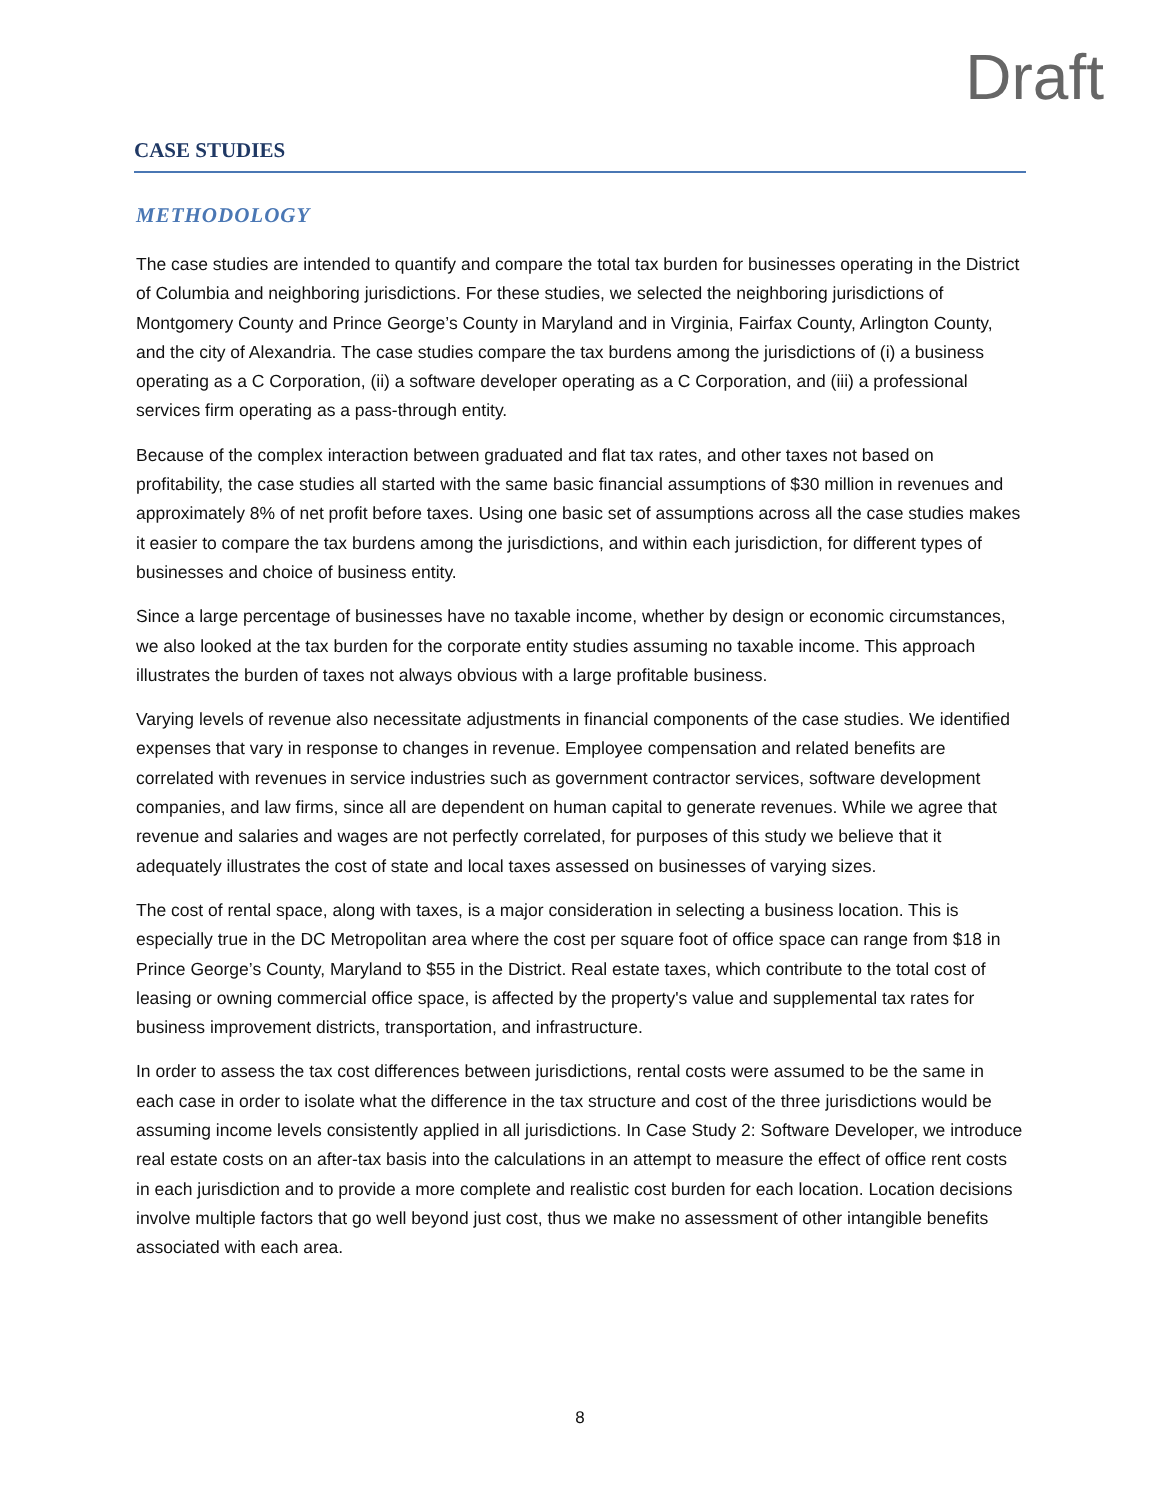Draft
CASE STUDIES
METHODOLOGY
The case studies are intended to quantify and compare the total tax burden for businesses operating in the District of Columbia and neighboring jurisdictions. For these studies, we selected the neighboring jurisdictions of Montgomery County and Prince George’s County in Maryland and in Virginia, Fairfax County, Arlington County, and the city of Alexandria. The case studies compare the tax burdens among the jurisdictions of (i) a business operating as a C Corporation, (ii) a software developer operating as a C Corporation, and (iii) a professional services firm operating as a pass-through entity.
Because of the complex interaction between graduated and flat tax rates, and other taxes not based on profitability, the case studies all started with the same basic financial assumptions of $30 million in revenues and approximately 8% of net profit before taxes. Using one basic set of assumptions across all the case studies makes it easier to compare the tax burdens among the jurisdictions, and within each jurisdiction, for different types of businesses and choice of business entity.
Since a large percentage of businesses have no taxable income, whether by design or economic circumstances, we also looked at the tax burden for the corporate entity studies assuming no taxable income. This approach illustrates the burden of taxes not always obvious with a large profitable business.
Varying levels of revenue also necessitate adjustments in financial components of the case studies. We identified expenses that vary in response to changes in revenue. Employee compensation and related benefits are correlated with revenues in service industries such as government contractor services, software development companies, and law firms, since all are dependent on human capital to generate revenues. While we agree that revenue and salaries and wages are not perfectly correlated, for purposes of this study we believe that it adequately illustrates the cost of state and local taxes assessed on businesses of varying sizes.
The cost of rental space, along with taxes, is a major consideration in selecting a business location. This is especially true in the DC Metropolitan area where the cost per square foot of office space can range from $18 in Prince George’s County, Maryland to $55 in the District. Real estate taxes, which contribute to the total cost of leasing or owning commercial office space, is affected by the property's value and supplemental tax rates for business improvement districts, transportation, and infrastructure.
In order to assess the tax cost differences between jurisdictions, rental costs were assumed to be the same in each case in order to isolate what the difference in the tax structure and cost of the three jurisdictions would be assuming income levels consistently applied in all jurisdictions. In Case Study 2: Software Developer, we introduce real estate costs on an after-tax basis into the calculations in an attempt to measure the effect of office rent costs in each jurisdiction and to provide a more complete and realistic cost burden for each location. Location decisions involve multiple factors that go well beyond just cost, thus we make no assessment of other intangible benefits associated with each area.
8